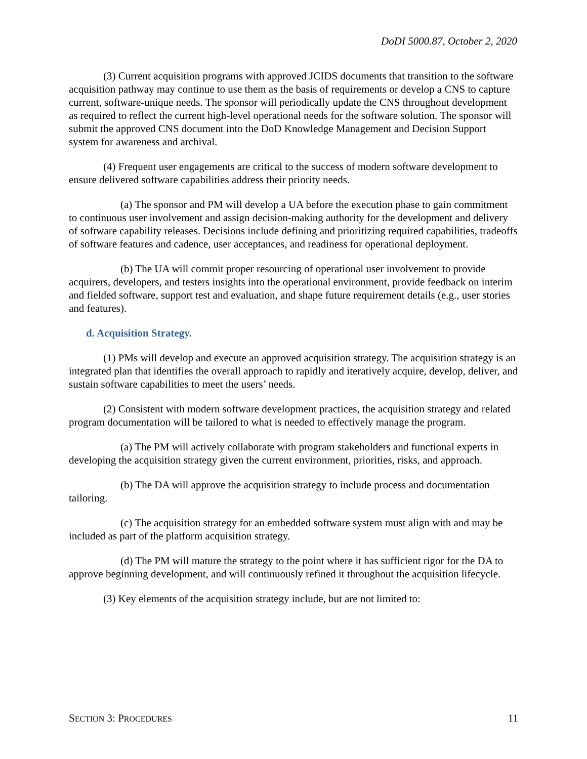DoDI 5000.87, October 2, 2020
(3) Current acquisition programs with approved JCIDS documents that transition to the software acquisition pathway may continue to use them as the basis of requirements or develop a CNS to capture current, software-unique needs. The sponsor will periodically update the CNS throughout development as required to reflect the current high-level operational needs for the software solution. The sponsor will submit the approved CNS document into the DoD Knowledge Management and Decision Support system for awareness and archival.
(4) Frequent user engagements are critical to the success of modern software development to ensure delivered software capabilities address their priority needs.
(a) The sponsor and PM will develop a UA before the execution phase to gain commitment to continuous user involvement and assign decision-making authority for the development and delivery of software capability releases. Decisions include defining and prioritizing required capabilities, tradeoffs of software features and cadence, user acceptances, and readiness for operational deployment.
(b) The UA will commit proper resourcing of operational user involvement to provide acquirers, developers, and testers insights into the operational environment, provide feedback on interim and fielded software, support test and evaluation, and shape future requirement details (e.g., user stories and features).
d. Acquisition Strategy.
(1) PMs will develop and execute an approved acquisition strategy. The acquisition strategy is an integrated plan that identifies the overall approach to rapidly and iteratively acquire, develop, deliver, and sustain software capabilities to meet the users’ needs.
(2) Consistent with modern software development practices, the acquisition strategy and related program documentation will be tailored to what is needed to effectively manage the program.
(a) The PM will actively collaborate with program stakeholders and functional experts in developing the acquisition strategy given the current environment, priorities, risks, and approach.
(b) The DA will approve the acquisition strategy to include process and documentation tailoring.
(c) The acquisition strategy for an embedded software system must align with and may be included as part of the platform acquisition strategy.
(d) The PM will mature the strategy to the point where it has sufficient rigor for the DA to approve beginning development, and will continuously refined it throughout the acquisition lifecycle.
(3) Key elements of the acquisition strategy include, but are not limited to:
SECTION 3: PROCEDURES 11